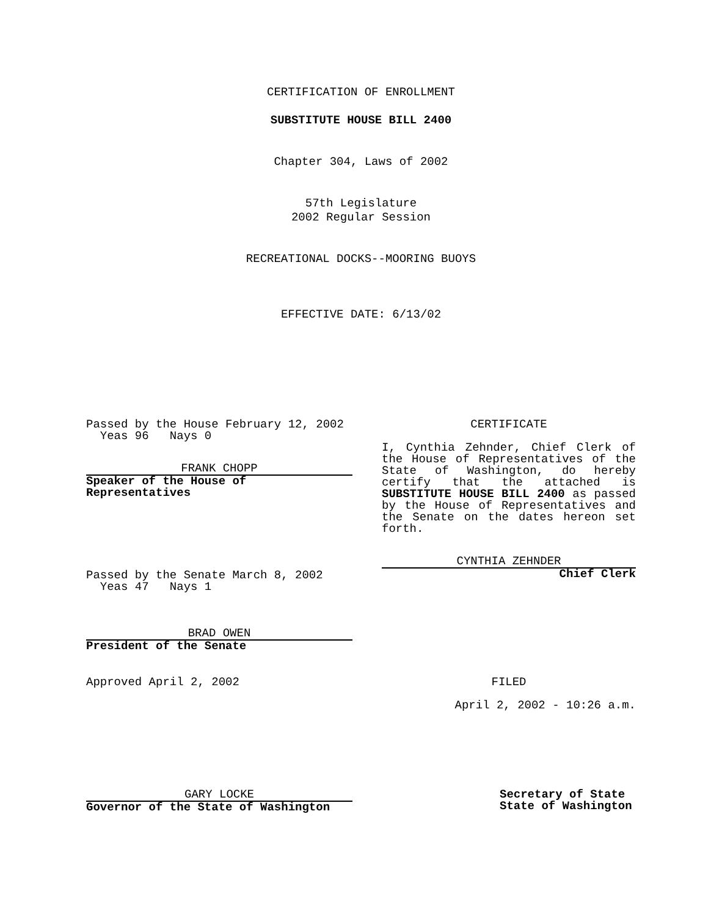CERTIFICATION OF ENROLLMENT
SUBSTITUTE HOUSE BILL 2400
Chapter 304, Laws of 2002
57th Legislature
2002 Regular Session
RECREATIONAL DOCKS--MOORING BUOYS
EFFECTIVE DATE: 6/13/02
Passed by the House February 12, 2002
Yeas 96 Nays 0
FRANK CHOPP
Speaker of the House of
Representatives
CERTIFICATE
I, Cynthia Zehnder, Chief Clerk of the House of Representatives of the State of Washington, do hereby certify that the attached is SUBSTITUTE HOUSE BILL 2400 as passed by the House of Representatives and the Senate on the dates hereon set forth.
CYNTHIA ZEHNDER
Chief Clerk
Passed by the Senate March 8, 2002
Yeas 47 Nays 1
BRAD OWEN
President of the Senate
Approved April 2, 2002 FILED
April 2, 2002 - 10:26 a.m.
GARY LOCKE
Governor of the State of Washington
Secretary of State
State of Washington